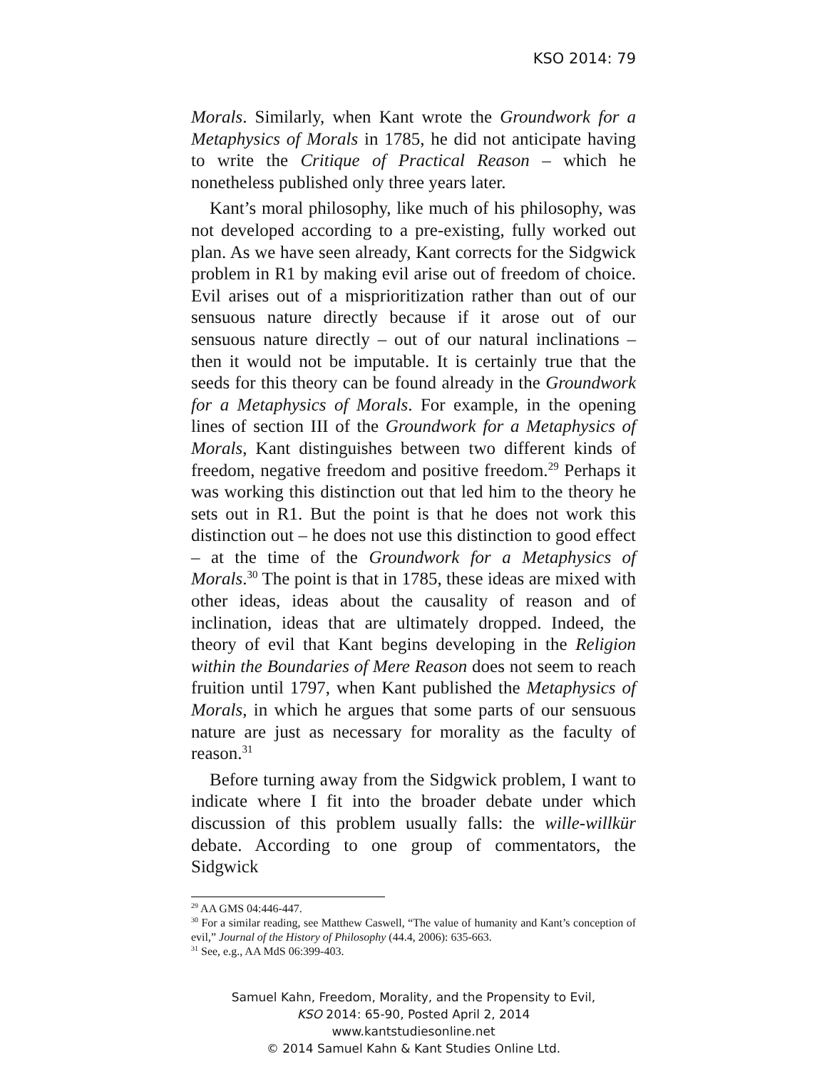KSO 2014: 79
Morals. Similarly, when Kant wrote the Groundwork for a Metaphysics of Morals in 1785, he did not anticipate having to write the Critique of Practical Reason – which he nonetheless published only three years later.
Kant’s moral philosophy, like much of his philosophy, was not developed according to a pre-existing, fully worked out plan. As we have seen already, Kant corrects for the Sidgwick problem in R1 by making evil arise out of freedom of choice. Evil arises out of a misprioritization rather than out of our sensuous nature directly because if it arose out of our sensuous nature directly – out of our natural inclinations – then it would not be imputable. It is certainly true that the seeds for this theory can be found already in the Groundwork for a Metaphysics of Morals. For example, in the opening lines of section III of the Groundwork for a Metaphysics of Morals, Kant distinguishes between two different kinds of freedom, negative freedom and positive freedom.<sup>29</sup> Perhaps it was working this distinction out that led him to the theory he sets out in R1. But the point is that he does not work this distinction out – he does not use this distinction to good effect – at the time of the Groundwork for a Metaphysics of Morals.<sup>30</sup> The point is that in 1785, these ideas are mixed with other ideas, ideas about the causality of reason and of inclination, ideas that are ultimately dropped. Indeed, the theory of evil that Kant begins developing in the Religion within the Boundaries of Mere Reason does not seem to reach fruition until 1797, when Kant published the Metaphysics of Morals, in which he argues that some parts of our sensuous nature are just as necessary for morality as the faculty of reason.<sup>31</sup>
Before turning away from the Sidgwick problem, I want to indicate where I fit into the broader debate under which discussion of this problem usually falls: the wille-willkür debate. According to one group of commentators, the Sidgwick
<sup>29</sup> AA GMS 04:446-447.
<sup>30</sup> For a similar reading, see Matthew Caswell, “The value of humanity and Kant’s conception of evil,” Journal of the History of Philosophy (44.4, 2006): 635-663.
<sup>31</sup> See, e.g., AA MdS 06:399-403.
Samuel Kahn, Freedom, Morality, and the Propensity to Evil,
KSO 2014: 65-90, Posted April 2, 2014
www.kantstudiesonline.net
© 2014 Samuel Kahn & Kant Studies Online Ltd.